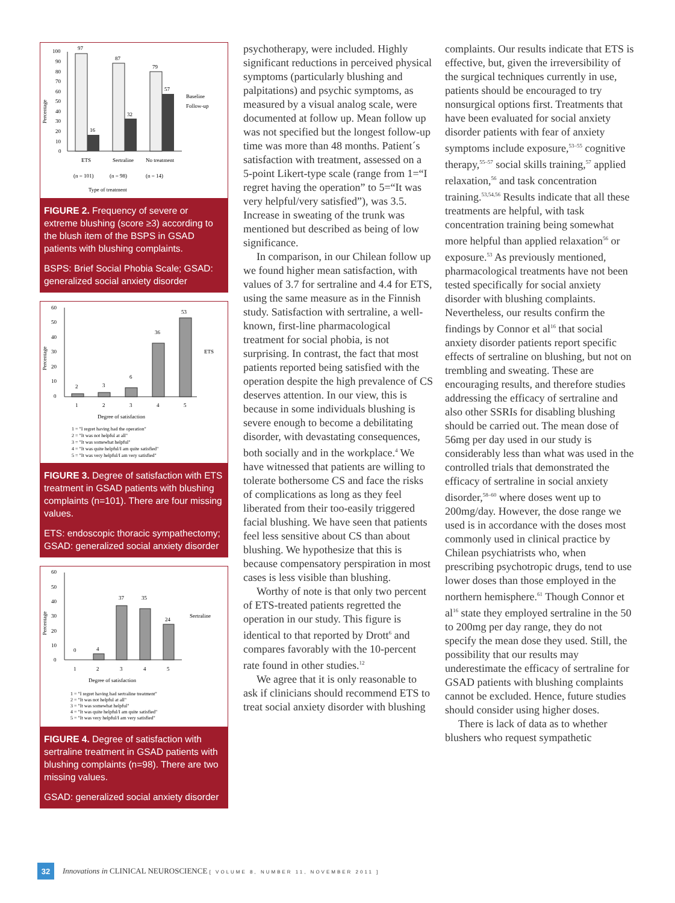Percentage
100
90
80
70
60
50
40
30
20
10
0
97
16
87
32
79
57
Baseline
Follow-up
ETS
Sertraline
No treatment
(n = 101)
(n = 98)
(n = 14)
Type of treatment
FIGURE 2. Frequency of severe or extreme blushing (score ≥3) according to the blush item of the BSPS in GSAD patients with blushing complaints.
BSPS: Brief Social Phobia Scale; GSAD: generalized social anxiety disorder
Percentage
60
50
40
30
20
10
0
2
3
6
36
53
ETS
1
2
3
4
5
Degree of satisfaction
1 = "I regret having had the operation"
2 = "It was not helpful at all"
3 = "It was somewhat helpful"
4 = "It was quite helpful/I am quite satisfied"
5 = "It was very helpful/I am very satisfied"
FIGURE 3. Degree of satisfaction with ETS treatment in GSAD patients with blushing complaints (n=101). There are four missing values.
ETS: endoscopic thoracic sympathectomy; GSAD: generalized social anxiety disorder
Percentage
60
50
40
30
20
10
0
0
4
37
35
24
Sertraline
1
2
3
4
5
Degree of satisfaction
1 = "I regret having had sertraline treatment"
2 = "It was not helpful at all"
3 = "It was somewhat helpful"
4 = "It was quite helpful/I am quite satisfied"
5 = "It was very helpful/I am very satisfied"
FIGURE 4. Degree of satisfaction with sertraline treatment in GSAD patients with blushing complaints (n=98). There are two missing values.
GSAD: generalized social anxiety disorder
psychotherapy, were included. Highly significant reductions in perceived physical symptoms (particularly blushing and palpitations) and psychic symptoms, as measured by a visual analog scale, were documented at follow up. Mean follow up was not specified but the longest follow-up time was more than 48 months. Patient´s satisfaction with treatment, assessed on a 5-point Likert-type scale (range from 1=“I regret having the operation” to 5=“It was very helpful/very satisfied”), was 3.5. Increase in sweating of the trunk was mentioned but described as being of low significance.
In comparison, in our Chilean follow up we found higher mean satisfaction, with values of 3.7 for sertraline and 4.4 for ETS, using the same measure as in the Finnish study. Satisfaction with sertraline, a well-known, first-line pharmacological treatment for social phobia, is not surprising. In contrast, the fact that most patients reported being satisfied with the operation despite the high prevalence of CS deserves attention. In our view, this is because in some individuals blushing is severe enough to become a debilitating disorder, with devastating consequences, both socially and in the workplace.<sup>4</sup> We have witnessed that patients are willing to tolerate bothersome CS and face the risks of complications as long as they feel liberated from their too-easily triggered facial blushing. We have seen that patients feel less sensitive about CS than about blushing. We hypothesize that this is because compensatory perspiration in most cases is less visible than blushing.
Worthy of note is that only two percent of ETS-treated patients regretted the operation in our study. This figure is identical to that reported by Drott<sup>6</sup> and compares favorably with the 10-percent rate found in other studies.<sup>12</sup>
We agree that it is only reasonable to ask if clinicians should recommend ETS to treat social anxiety disorder with blushing
complaints. Our results indicate that ETS is effective, but, given the irreversibility of the surgical techniques currently in use, patients should be encouraged to try nonsurgical options first. Treatments that have been evaluated for social anxiety disorder patients with fear of anxiety symptoms include exposure,<sup>53–55</sup> cognitive therapy,<sup>55–57</sup> social skills training,<sup>57</sup> applied relaxation,<sup>56</sup> and task concentration training.<sup>53,54,56</sup> Results indicate that all these treatments are helpful, with task concentration training being somewhat more helpful than applied relaxation<sup>56</sup> or exposure.<sup>53</sup> As previously mentioned, pharmacological treatments have not been tested specifically for social anxiety disorder with blushing complaints. Nevertheless, our results confirm the findings by Connor et al<sup>16</sup> that social anxiety disorder patients report specific effects of sertraline on blushing, but not on trembling and sweating. These are encouraging results, and therefore studies addressing the efficacy of sertraline and also other SSRIs for disabling blushing should be carried out. The mean dose of 56mg per day used in our study is considerably less than what was used in the controlled trials that demonstrated the efficacy of sertraline in social anxiety disorder,<sup>58–60</sup> where doses went up to 200mg/day. However, the dose range we used is in accordance with the doses most commonly used in clinical practice by Chilean psychiatrists who, when prescribing psychotropic drugs, tend to use lower doses than those employed in the northern hemisphere.<sup>61</sup> Though Connor et al<sup>16</sup> state they employed sertraline in the 50 to 200mg per day range, they do not specify the mean dose they used. Still, the possibility that our results may underestimate the efficacy of sertraline for GSAD patients with blushing complaints cannot be excluded. Hence, future studies should consider using higher doses.
There is lack of data as to whether blushers who request sympathetic
32 Innovations in CLINICAL NEUROSCIENCE [ VOLUME 8, NUMBER 11, NOVEMBER 2011 ]